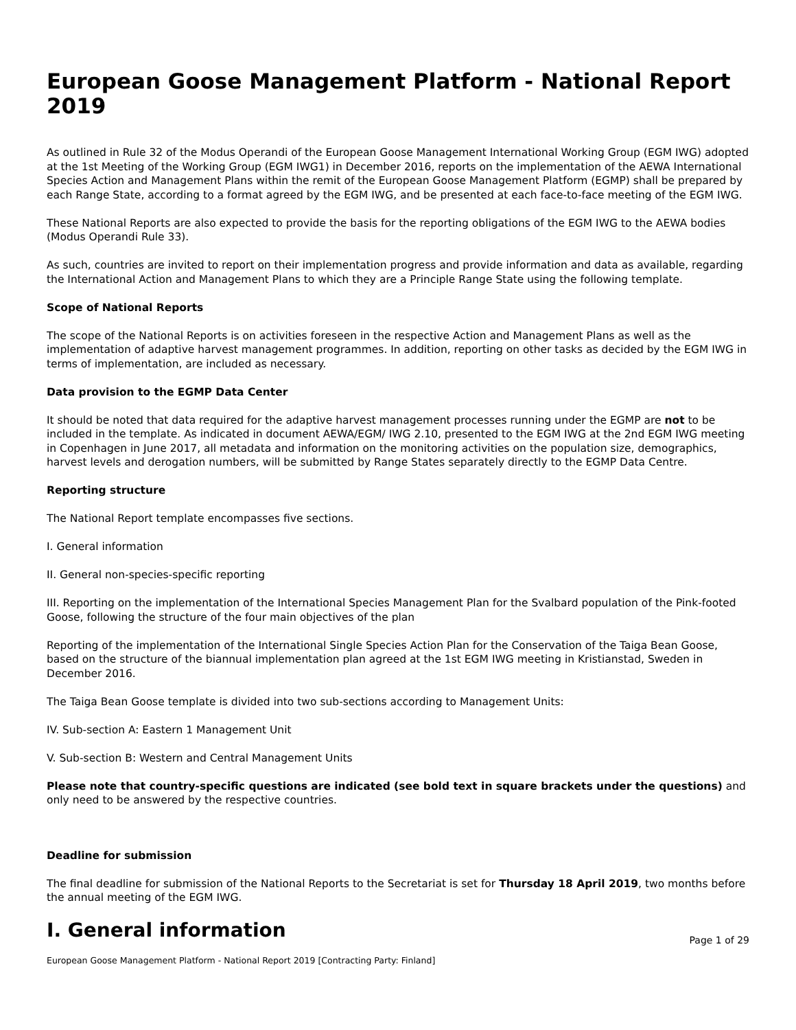European Goose Management Platform - National Report 2019
As outlined in Rule 32 of the Modus Operandi of the European Goose Management International Working Group (EGM IWG) adopted at the 1st Meeting of the Working Group (EGM IWG1) in December 2016, reports on the implementation of the AEWA International Species Action and Management Plans within the remit of the European Goose Management Platform (EGMP) shall be prepared by each Range State, according to a format agreed by the EGM IWG, and be presented at each face-to-face meeting of the EGM IWG.
These National Reports are also expected to provide the basis for the reporting obligations of the EGM IWG to the AEWA bodies (Modus Operandi Rule 33).
As such, countries are invited to report on their implementation progress and provide information and data as available, regarding the International Action and Management Plans to which they are a Principle Range State using the following template.
Scope of National Reports
The scope of the National Reports is on activities foreseen in the respective Action and Management Plans as well as the implementation of adaptive harvest management programmes. In addition, reporting on other tasks as decided by the EGM IWG in terms of implementation, are included as necessary.
Data provision to the EGMP Data Center
It should be noted that data required for the adaptive harvest management processes running under the EGMP are not to be included in the template. As indicated in document AEWA/EGM/ IWG 2.10, presented to the EGM IWG at the 2nd EGM IWG meeting in Copenhagen in June 2017, all metadata and information on the monitoring activities on the population size, demographics, harvest levels and derogation numbers, will be submitted by Range States separately directly to the EGMP Data Centre.
Reporting structure
The National Report template encompasses five sections.
I. General information
II. General non-species-specific reporting
III. Reporting on the implementation of the International Species Management Plan for the Svalbard population of the Pink-footed Goose, following the structure of the four main objectives of the plan
Reporting of the implementation of the International Single Species Action Plan for the Conservation of the Taiga Bean Goose, based on the structure of the biannual implementation plan agreed at the 1st EGM IWG meeting in Kristianstad, Sweden in December 2016.
The Taiga Bean Goose template is divided into two sub-sections according to Management Units:
IV. Sub-section A: Eastern 1 Management Unit
V. Sub-section B: Western and Central Management Units
Please note that country-specific questions are indicated (see bold text in square brackets under the questions) and only need to be answered by the respective countries.
Deadline for submission
The final deadline for submission of the National Reports to the Secretariat is set for Thursday 18 April 2019, two months before the annual meeting of the EGM IWG.
I. General information
European Goose Management Platform - National Report 2019 [Contracting Party: Finland] Page 1 of 29